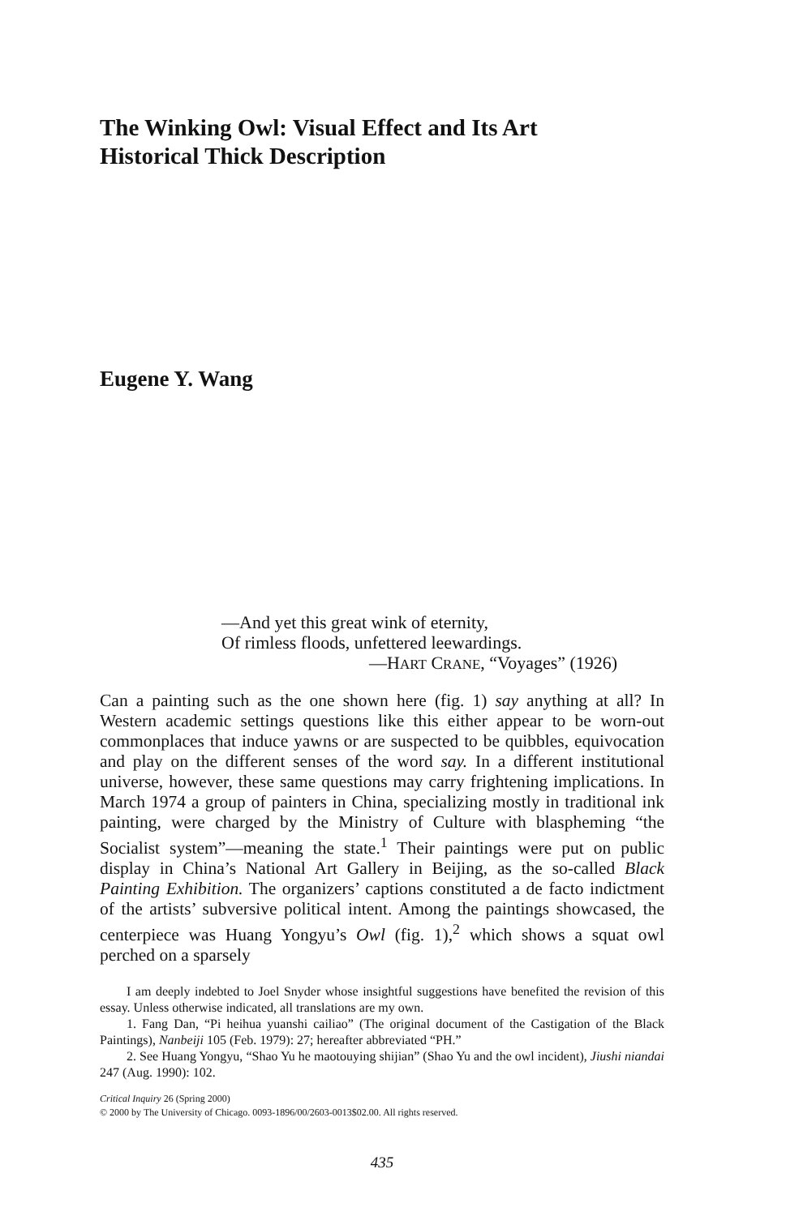The Winking Owl: Visual Effect and Its Art
Historical Thick Description
Eugene Y. Wang
—And yet this great wink of eternity,
Of rimless floods, unfettered leewardings.
—HART CRANE, “Voyages” (1926)
Can a painting such as the one shown here (fig. 1) say anything at all? In Western academic settings questions like this either appear to be worn-out commonplaces that induce yawns or are suspected to be quibbles, equivocation and play on the different senses of the word say. In a different institutional universe, however, these same questions may carry frightening implications. In March 1974 a group of painters in China, specializing mostly in traditional ink painting, were charged by the Ministry of Culture with blaspheming “the Socialist system”—meaning the state.<sup>1</sup> Their paintings were put on public display in China’s National Art Gallery in Beijing, as the so-called Black Painting Exhibition. The organizers’ captions constituted a de facto indictment of the artists’ subversive political intent. Among the paintings showcased, the centerpiece was Huang Yongyu’s Owl (fig. 1),<sup>2</sup> which shows a squat owl perched on a sparsely
I am deeply indebted to Joel Snyder whose insightful suggestions have benefited the revision of this essay. Unless otherwise indicated, all translations are my own.
1. Fang Dan, “Pi heihua yuanshi cailiao” (The original document of the Castigation of the Black Paintings), Nanbeiji 105 (Feb. 1979): 27; hereafter abbreviated “PH.”
2. See Huang Yongyu, “Shao Yu he maotouying shijian” (Shao Yu and the owl incident), Jiushi niandai 247 (Aug. 1990): 102.
Critical Inquiry 26 (Spring 2000)
© 2000 by The University of Chicago. 0093-1896/00/2603-0013$02.00. All rights reserved.
435